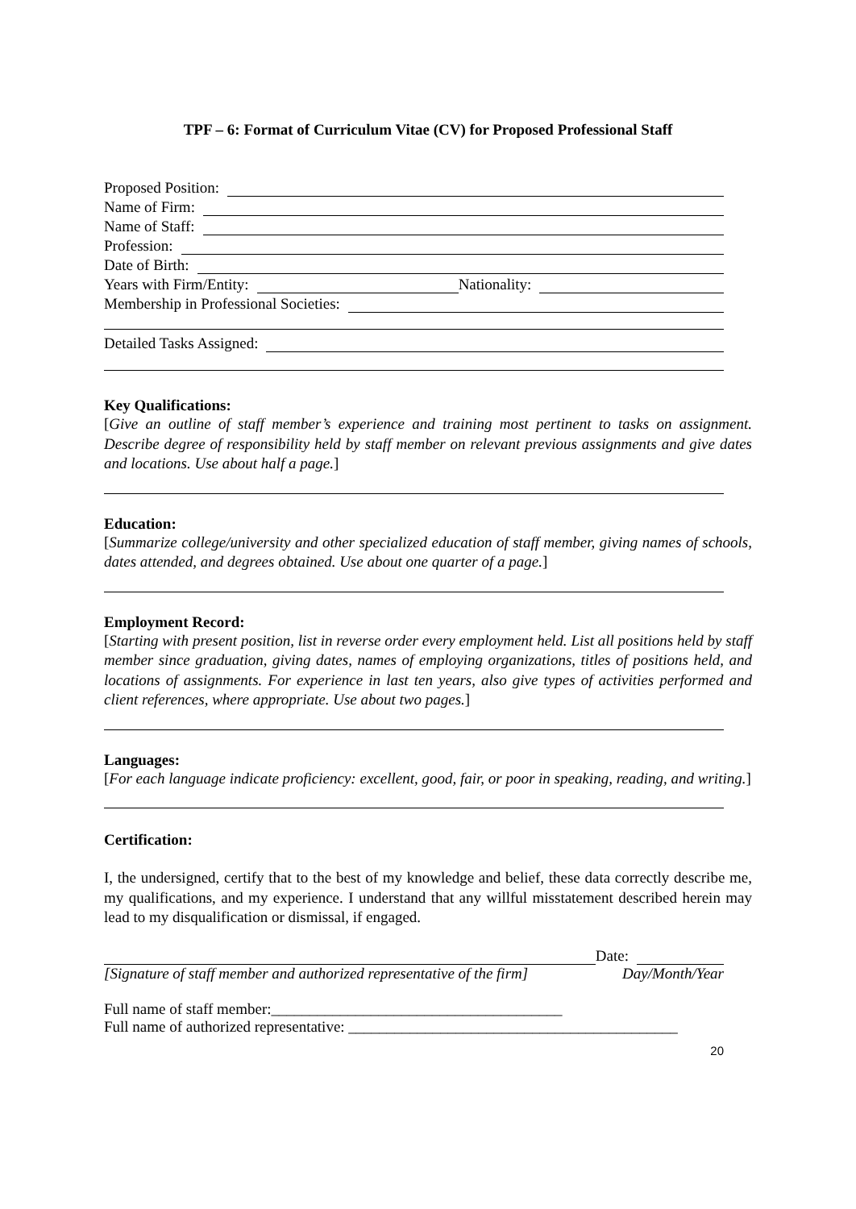TPF – 6: Format of Curriculum Vitae (CV) for Proposed Professional Staff
Proposed Position:
Name of Firm:
Name of Staff:
Profession:
Date of Birth:
Years with Firm/Entity: Nationality:
Membership in Professional Societies:
Detailed Tasks Assigned:
Key Qualifications:
[Give an outline of staff member’s experience and training most pertinent to tasks on assignment. Describe degree of responsibility held by staff member on relevant previous assignments and give dates and locations. Use about half a page.]
Education:
[Summarize college/university and other specialized education of staff member, giving names of schools, dates attended, and degrees obtained. Use about one quarter of a page.]
Employment Record:
[Starting with present position, list in reverse order every employment held. List all positions held by staff member since graduation, giving dates, names of employing organizations, titles of positions held, and locations of assignments. For experience in last ten years, also give types of activities performed and client references, where appropriate. Use about two pages.]
Languages:
[For each language indicate proficiency: excellent, good, fair, or poor in speaking, reading, and writing.]
Certification:
I, the undersigned, certify that to the best of my knowledge and belief, these data correctly describe me, my qualifications, and my experience. I understand that any willful misstatement described herein may lead to my disqualification or dismissal, if engaged.
Date:
[Signature of staff member and authorized representative of the firm] Day/Month/Year
Full name of staff member:______________________________________
Full name of authorized representative: ___________________________________________
20